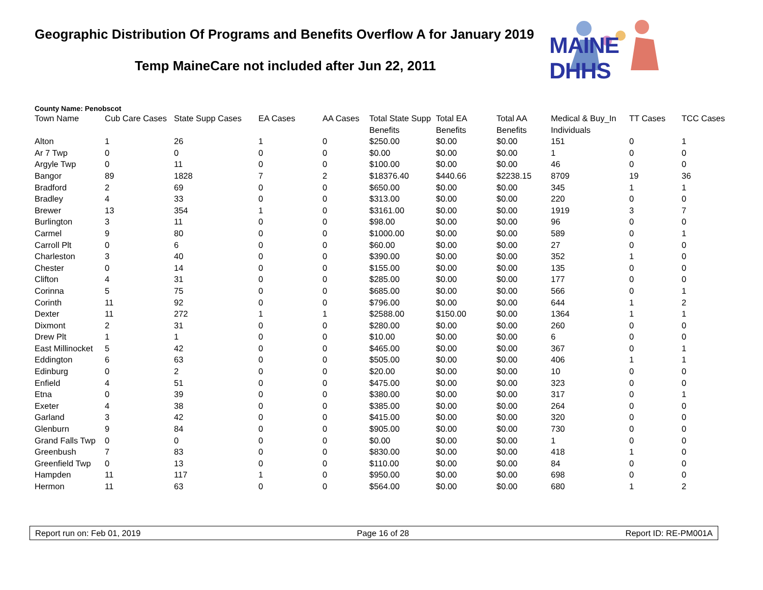Geographic Distribution Of Programs and Benefits Overflow A for January 2019
Temp MaineCare not included after Jun 22, 2011
MAINE DHHS
County Name: Penobscot
| Town Name | Cub Care Cases | State Supp Cases | EA Cases | AA Cases | Total State Supp Benefits | Total EA Benefits | Total AA Benefits | Medical & Buy_In Individuals | TT Cases | TCC Cases |
| --- | --- | --- | --- | --- | --- | --- | --- | --- | --- | --- |
| Alton | 1 | 26 | 1 | 0 | $250.00 | $0.00 | $0.00 | 151 | 0 | 1 |
| Ar 7 Twp | 0 | 0 | 0 | 0 | $0.00 | $0.00 | $0.00 | 1 | 0 | 0 |
| Argyle Twp | 0 | 11 | 0 | 0 | $100.00 | $0.00 | $0.00 | 46 | 0 | 0 |
| Bangor | 89 | 1828 | 7 | 2 | $18376.40 | $440.66 | $2238.15 | 8709 | 19 | 36 |
| Bradford | 2 | 69 | 0 | 0 | $650.00 | $0.00 | $0.00 | 345 | 1 | 1 |
| Bradley | 4 | 33 | 0 | 0 | $313.00 | $0.00 | $0.00 | 220 | 0 | 0 |
| Brewer | 13 | 354 | 1 | 0 | $3161.00 | $0.00 | $0.00 | 1919 | 3 | 7 |
| Burlington | 3 | 11 | 0 | 0 | $98.00 | $0.00 | $0.00 | 96 | 0 | 0 |
| Carmel | 9 | 80 | 0 | 0 | $1000.00 | $0.00 | $0.00 | 589 | 0 | 1 |
| Carroll Plt | 0 | 6 | 0 | 0 | $60.00 | $0.00 | $0.00 | 27 | 0 | 0 |
| Charleston | 3 | 40 | 0 | 0 | $390.00 | $0.00 | $0.00 | 352 | 1 | 0 |
| Chester | 0 | 14 | 0 | 0 | $155.00 | $0.00 | $0.00 | 135 | 0 | 0 |
| Clifton | 4 | 31 | 0 | 0 | $285.00 | $0.00 | $0.00 | 177 | 0 | 0 |
| Corinna | 5 | 75 | 0 | 0 | $685.00 | $0.00 | $0.00 | 566 | 0 | 1 |
| Corinth | 11 | 92 | 0 | 0 | $796.00 | $0.00 | $0.00 | 644 | 1 | 2 |
| Dexter | 11 | 272 | 1 | 1 | $2588.00 | $150.00 | $0.00 | 1364 | 1 | 1 |
| Dixmont | 2 | 31 | 0 | 0 | $280.00 | $0.00 | $0.00 | 260 | 0 | 0 |
| Drew Plt | 1 | 1 | 0 | 0 | $10.00 | $0.00 | $0.00 | 6 | 0 | 0 |
| East Millinocket | 5 | 42 | 0 | 0 | $465.00 | $0.00 | $0.00 | 367 | 0 | 1 |
| Eddington | 6 | 63 | 0 | 0 | $505.00 | $0.00 | $0.00 | 406 | 1 | 1 |
| Edinburg | 0 | 2 | 0 | 0 | $20.00 | $0.00 | $0.00 | 10 | 0 | 0 |
| Enfield | 4 | 51 | 0 | 0 | $475.00 | $0.00 | $0.00 | 323 | 0 | 0 |
| Etna | 0 | 39 | 0 | 0 | $380.00 | $0.00 | $0.00 | 317 | 0 | 1 |
| Exeter | 4 | 38 | 0 | 0 | $385.00 | $0.00 | $0.00 | 264 | 0 | 0 |
| Garland | 3 | 42 | 0 | 0 | $415.00 | $0.00 | $0.00 | 320 | 0 | 0 |
| Glenburn | 9 | 84 | 0 | 0 | $905.00 | $0.00 | $0.00 | 730 | 0 | 0 |
| Grand Falls Twp | 0 | 0 | 0 | 0 | $0.00 | $0.00 | $0.00 | 1 | 0 | 0 |
| Greenbush | 7 | 83 | 0 | 0 | $830.00 | $0.00 | $0.00 | 418 | 1 | 0 |
| Greenfield Twp | 0 | 13 | 0 | 0 | $110.00 | $0.00 | $0.00 | 84 | 0 | 0 |
| Hampden | 11 | 117 | 1 | 0 | $950.00 | $0.00 | $0.00 | 698 | 0 | 0 |
| Hermon | 11 | 63 | 0 | 0 | $564.00 | $0.00 | $0.00 | 680 | 1 | 2 |
Report run on: Feb 01, 2019 Page 16 of 28 Report ID: RE-PM001A